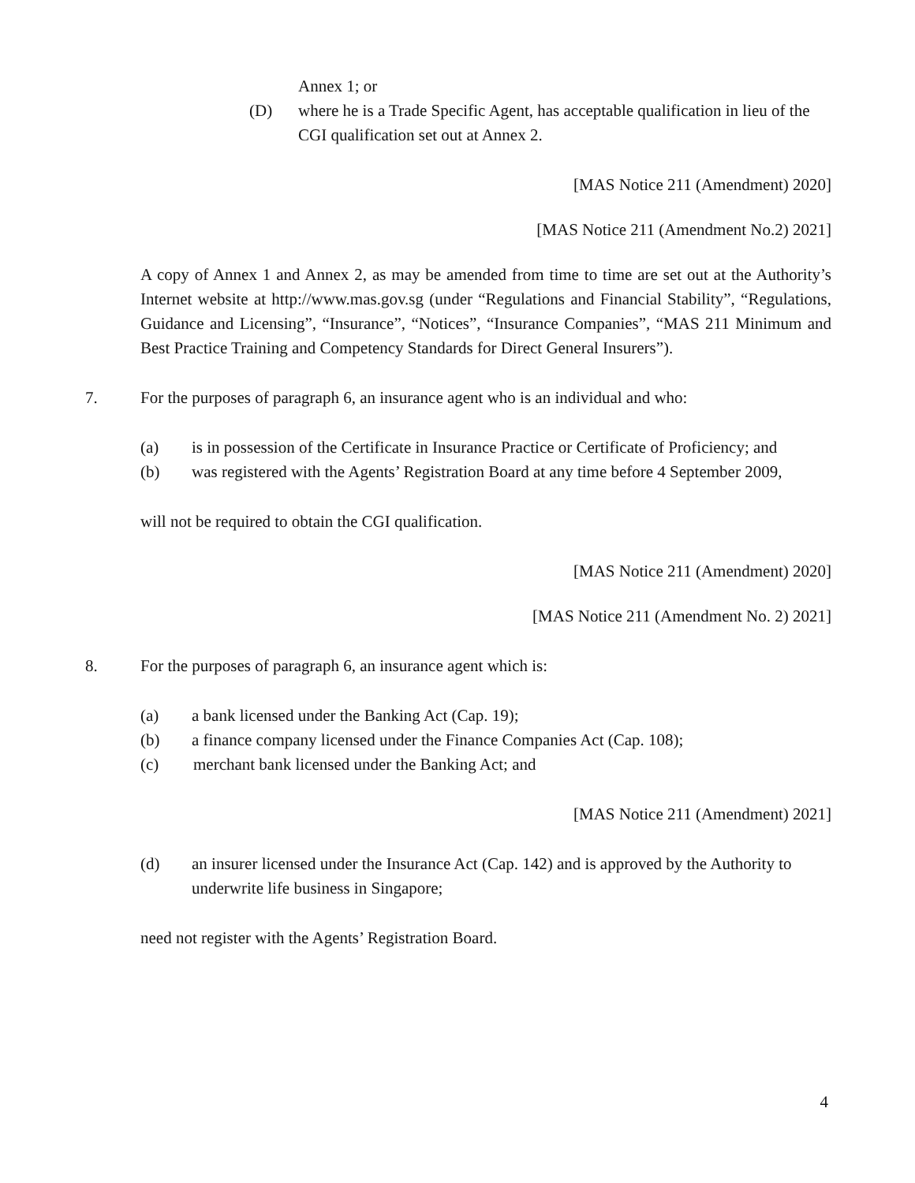Annex 1; or
(D) where he is a Trade Specific Agent, has acceptable qualification in lieu of the CGI qualification set out at Annex 2.
[MAS Notice 211 (Amendment) 2020]
[MAS Notice 211 (Amendment No.2) 2021]
A copy of Annex 1 and Annex 2, as may be amended from time to time are set out at the Authority’s Internet website at http://www.mas.gov.sg (under “Regulations and Financial Stability”, “Regulations, Guidance and Licensing”, “Insurance”, “Notices”, “Insurance Companies”, “MAS 211 Minimum and Best Practice Training and Competency Standards for Direct General Insurers”).
7. For the purposes of paragraph 6, an insurance agent who is an individual and who:
(a) is in possession of the Certificate in Insurance Practice or Certificate of Proficiency; and
(b) was registered with the Agents’ Registration Board at any time before 4 September 2009,
will not be required to obtain the CGI qualification.
[MAS Notice 211 (Amendment) 2020]
[MAS Notice 211 (Amendment No. 2) 2021]
8. For the purposes of paragraph 6, an insurance agent which is:
(a) a bank licensed under the Banking Act (Cap. 19);
(b) a finance company licensed under the Finance Companies Act (Cap. 108);
(c) merchant bank licensed under the Banking Act; and
[MAS Notice 211 (Amendment) 2021]
(d) an insurer licensed under the Insurance Act (Cap. 142) and is approved by the Authority to underwrite life business in Singapore;
need not register with the Agents’ Registration Board.
4